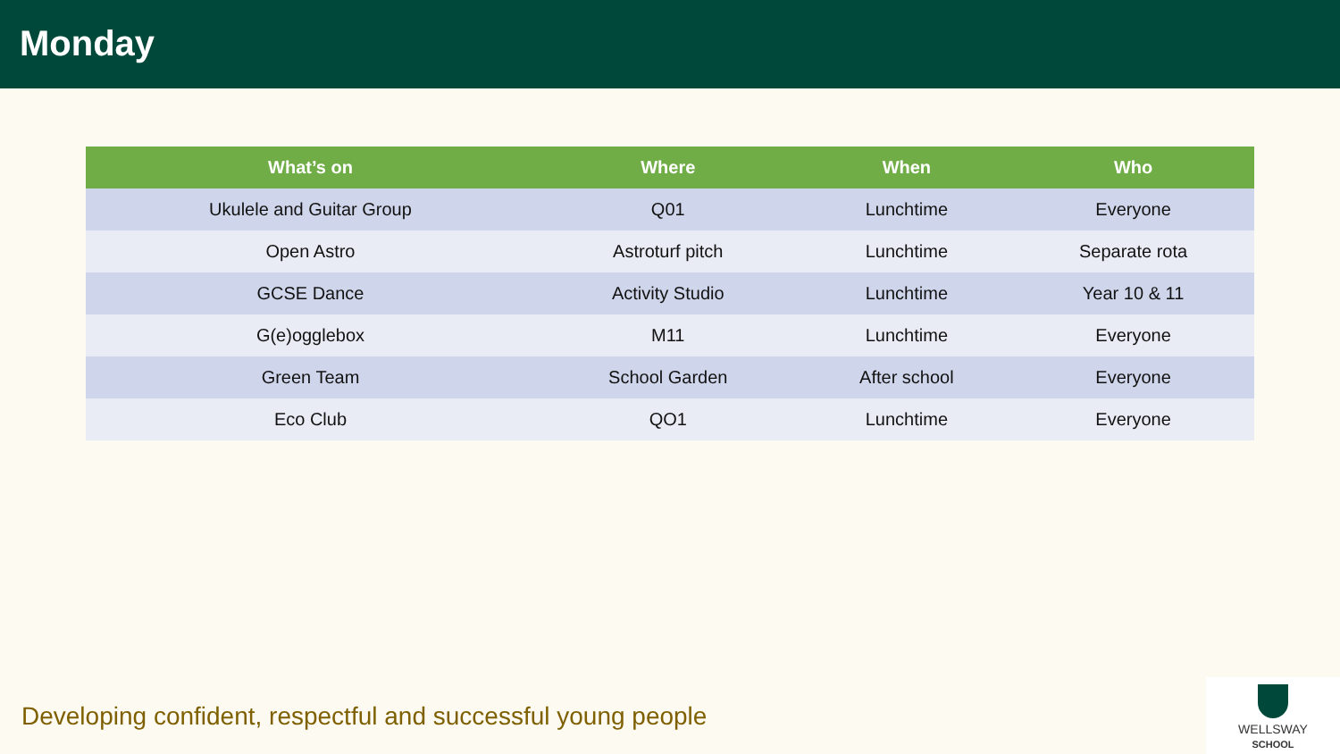Monday
| What’s on | Where | When | Who |
| --- | --- | --- | --- |
| Ukulele and Guitar Group | Q01 | Lunchtime | Everyone |
| Open Astro | Astroturf pitch | Lunchtime | Separate rota |
| GCSE Dance | Activity Studio | Lunchtime | Year 10 & 11 |
| G(e)ogglebox | M11 | Lunchtime | Everyone |
| Green Team | School Garden | After school | Everyone |
| Eco Club | QO1 | Lunchtime | Everyone |
Developing confident, respectful and successful young people
WELLSWAY
SCHOOL